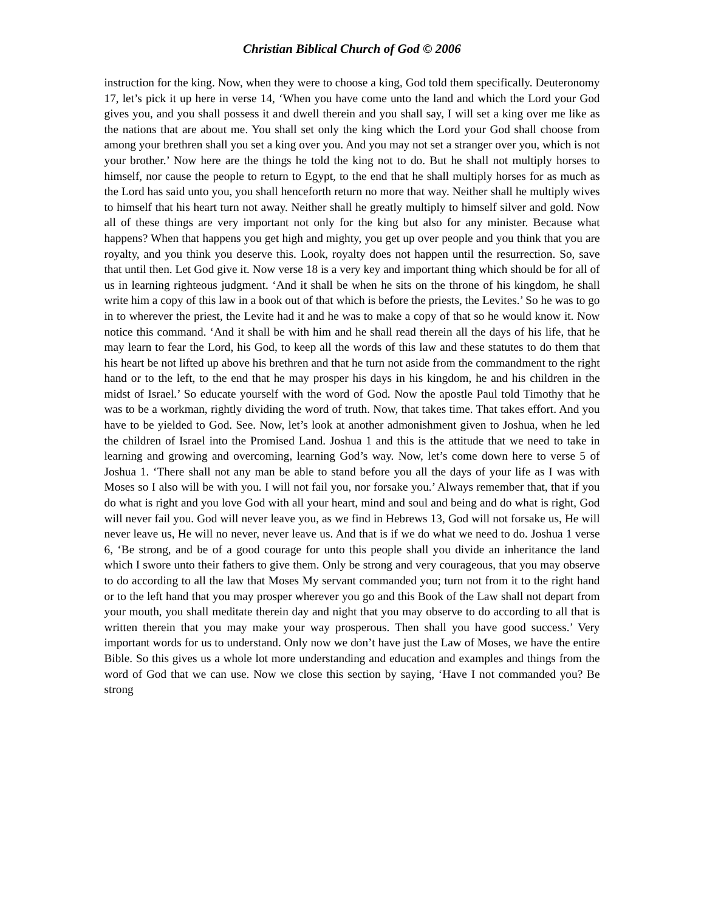Christian Biblical Church of God © 2006
instruction for the king. Now, when they were to choose a king, God told them specifically. Deuteronomy 17, let’s pick it up here in verse 14, ‘When you have come unto the land and which the Lord your God gives you, and you shall possess it and dwell therein and you shall say, I will set a king over me like as the nations that are about me. You shall set only the king which the Lord your God shall choose from among your brethren shall you set a king over you. And you may not set a stranger over you, which is not your brother.’ Now here are the things he told the king not to do. But he shall not multiply horses to himself, nor cause the people to return to Egypt, to the end that he shall multiply horses for as much as the Lord has said unto you, you shall henceforth return no more that way. Neither shall he multiply wives to himself that his heart turn not away. Neither shall he greatly multiply to himself silver and gold. Now all of these things are very important not only for the king but also for any minister. Because what happens? When that happens you get high and mighty, you get up over people and you think that you are royalty, and you think you deserve this. Look, royalty does not happen until the resurrection. So, save that until then. Let God give it. Now verse 18 is a very key and important thing which should be for all of us in learning righteous judgment. ‘And it shall be when he sits on the throne of his kingdom, he shall write him a copy of this law in a book out of that which is before the priests, the Levites.’ So he was to go in to wherever the priest, the Levite had it and he was to make a copy of that so he would know it. Now notice this command. ‘And it shall be with him and he shall read therein all the days of his life, that he may learn to fear the Lord, his God, to keep all the words of this law and these statutes to do them that his heart be not lifted up above his brethren and that he turn not aside from the commandment to the right hand or to the left, to the end that he may prosper his days in his kingdom, he and his children in the midst of Israel.’ So educate yourself with the word of God. Now the apostle Paul told Timothy that he was to be a workman, rightly dividing the word of truth. Now, that takes time. That takes effort. And you have to be yielded to God. See. Now, let’s look at another admonishment given to Joshua, when he led the children of Israel into the Promised Land. Joshua 1 and this is the attitude that we need to take in learning and growing and overcoming, learning God’s way. Now, let’s come down here to verse 5 of Joshua 1. ‘There shall not any man be able to stand before you all the days of your life as I was with Moses so I also will be with you. I will not fail you, nor forsake you.’ Always remember that, that if you do what is right and you love God with all your heart, mind and soul and being and do what is right, God will never fail you. God will never leave you, as we find in Hebrews 13, God will not forsake us, He will never leave us, He will no never, never leave us. And that is if we do what we need to do. Joshua 1 verse 6, ‘Be strong, and be of a good courage for unto this people shall you divide an inheritance the land which I swore unto their fathers to give them. Only be strong and very courageous, that you may observe to do according to all the law that Moses My servant commanded you; turn not from it to the right hand or to the left hand that you may prosper wherever you go and this Book of the Law shall not depart from your mouth, you shall meditate therein day and night that you may observe to do according to all that is written therein that you may make your way prosperous. Then shall you have good success.’ Very important words for us to understand. Only now we don’t have just the Law of Moses, we have the entire Bible. So this gives us a whole lot more understanding and education and examples and things from the word of God that we can use. Now we close this section by saying, ‘Have I not commanded you? Be strong